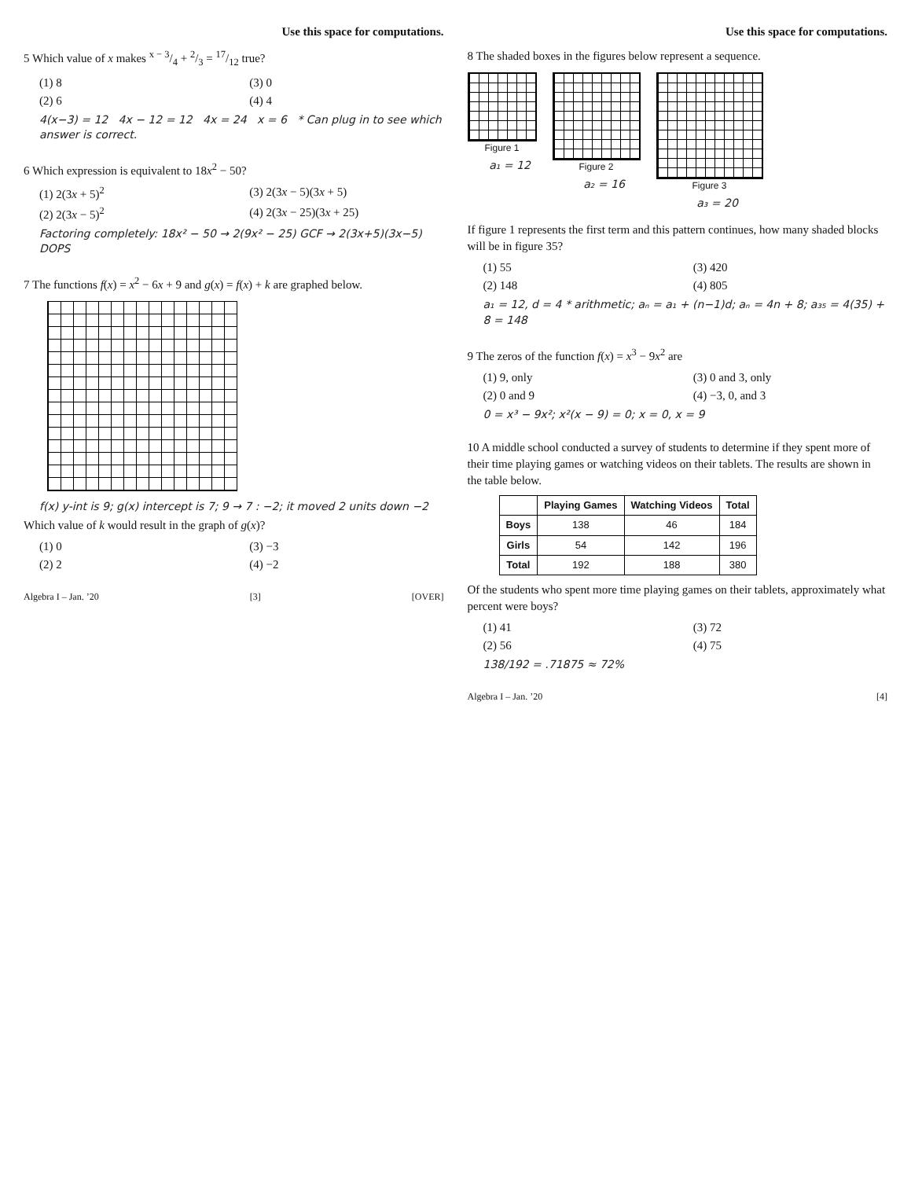Use this space for computations.
5 Which value of x makes x − 3/4 + 2/3 = 17/12 true?
(1) 8
(3) 0
(2) 6
(4) 4
4(x−3) = 12 4x − 12 = 12 4x = 24 x = 6 * Can plug in to see which answer is correct.
6 Which expression is equivalent to 18x<sup>2</sup> − 50?
(1) 2(3x + 5)<sup>2</sup>
(3) 2(3x − 5)(3x + 5)
(2) 2(3x − 5)<sup>2</sup>
(4) 2(3x − 25)(3x + 25)
Factoring completely: 18x² − 50 → 2(9x² − 25) GCF → 2(3x+5)(3x−5) DOPS
7 The functions f(x) = x<sup>2</sup> − 6x + 9 and g(x) = f(x) + k are graphed below.
f(x) y-int is 9; g(x) intercept is 7; 9 → 7 : −2; it moved 2 units down −2
Which value of k would result in the graph of g(x)?
(1) 0
(3) −3
(2) 2
(4) −2
Algebra I – Jan. ’20 [3] [OVER]
Use this space for computations.
8 The shaded boxes in the figures below represent a sequence.
Figure 1
a₁ = 12
Figure 2
a₂ = 16
Figure 3
a₃ = 20
If figure 1 represents the first term and this pattern continues, how many shaded blocks will be in figure 35?
(1) 55
(3) 420
(2) 148
(4) 805
a₁ = 12, d = 4 * arithmetic; aₙ = a₁ + (n−1)d; aₙ = 4n + 8; a₃₅ = 4(35) + 8 = 148
9 The zeros of the function f(x) = x<sup>3</sup> − 9x<sup>2</sup> are
(1) 9, only
(3) 0 and 3, only
(2) 0 and 9
(4) −3, 0, and 3
0 = x³ − 9x²; x²(x − 9) = 0; x = 0, x = 9
10 A middle school conducted a survey of students to determine if they spent more of their time playing games or watching videos on their tablets. The results are shown in the table below.
| | Playing Games | Watching Videos | Total |
| --- | --- | --- | --- |
| Boys | 138 | 46 | 184 |
| Girls | 54 | 142 | 196 |
| Total | 192 | 188 | 380 |
Of the students who spent more time playing games on their tablets, approximately what percent were boys?
(1) 41
(3) 72
(2) 56
(4) 75
138/192 = .71875 ≈ 72%
Algebra I – Jan. ’20 [4]